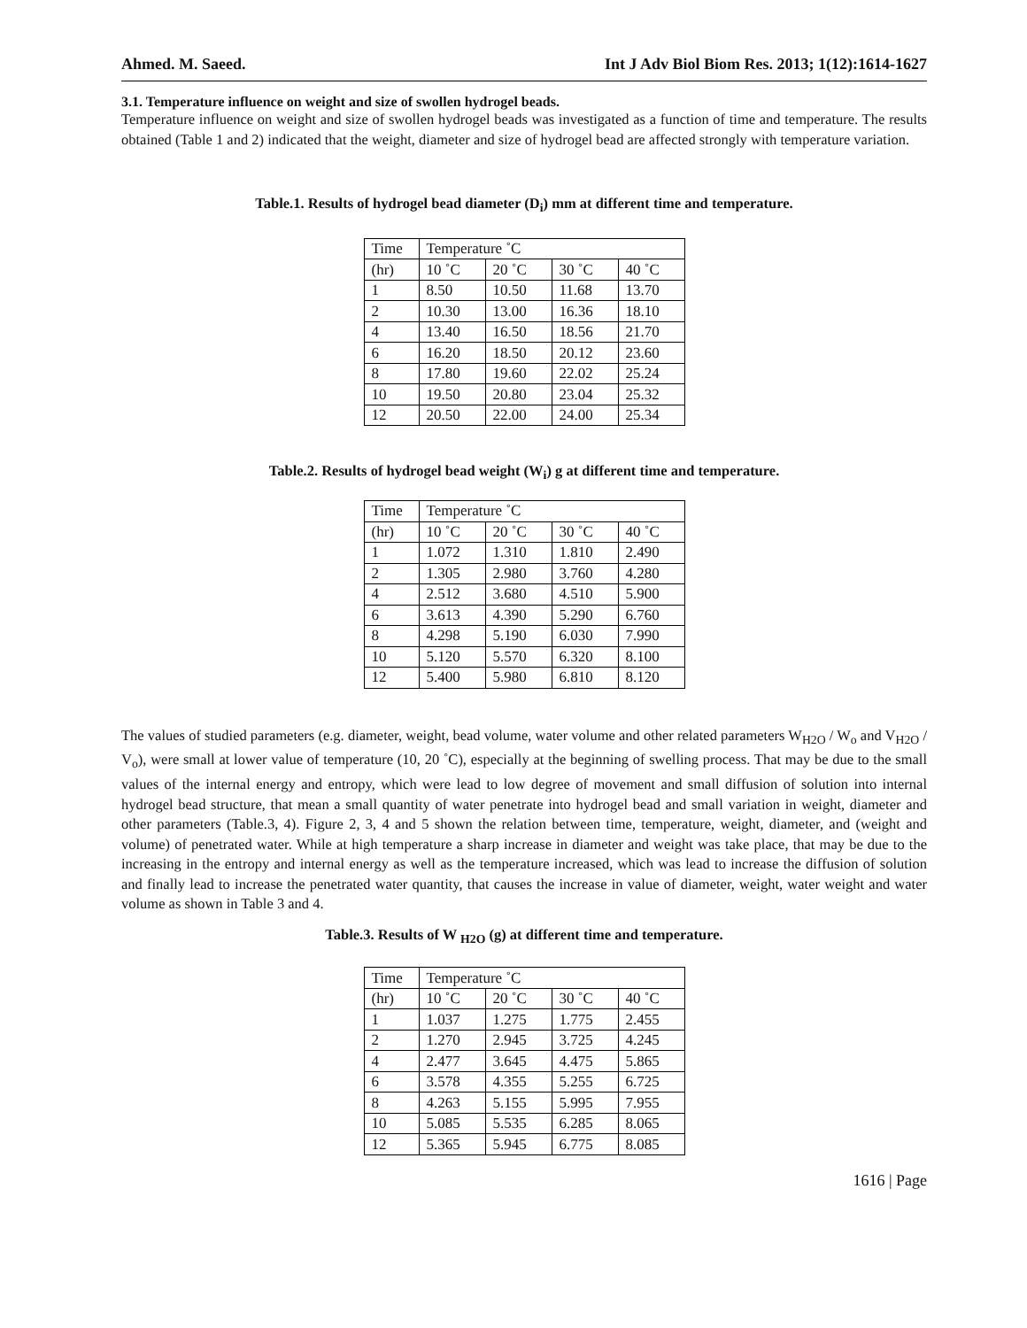Ahmed. M. Saeed. Int J Adv Biol Biom Res. 2013; 1(12):1614-1627
3.1. Temperature influence on weight and size of swollen hydrogel beads.
Temperature influence on weight and size of swollen hydrogel beads was investigated as a function of time and temperature. The results obtained (Table 1 and 2) indicated that the weight, diameter and size of hydrogel bead are affected strongly with temperature variation.
Table.1. Results of hydrogel bead diameter (D<sub>i</sub>) mm at different time and temperature.
| Time | Temperature ˚C | | | |
| (hr) | 10 ˚C | 20 ˚C | 30 ˚C | 40 ˚C |
| 1 | 8.50 | 10.50 | 11.68 | 13.70 |
| 2 | 10.30 | 13.00 | 16.36 | 18.10 |
| 4 | 13.40 | 16.50 | 18.56 | 21.70 |
| 6 | 16.20 | 18.50 | 20.12 | 23.60 |
| 8 | 17.80 | 19.60 | 22.02 | 25.24 |
| 10 | 19.50 | 20.80 | 23.04 | 25.32 |
| 12 | 20.50 | 22.00 | 24.00 | 25.34 |
Table.2. Results of hydrogel bead weight (W<sub>i</sub>) g at different time and temperature.
| Time | Temperature ˚C | | | |
| (hr) | 10 ˚C | 20 ˚C | 30 ˚C | 40 ˚C |
| 1 | 1.072 | 1.310 | 1.810 | 2.490 |
| 2 | 1.305 | 2.980 | 3.760 | 4.280 |
| 4 | 2.512 | 3.680 | 4.510 | 5.900 |
| 6 | 3.613 | 4.390 | 5.290 | 6.760 |
| 8 | 4.298 | 5.190 | 6.030 | 7.990 |
| 10 | 5.120 | 5.570 | 6.320 | 8.100 |
| 12 | 5.400 | 5.980 | 6.810 | 8.120 |
The values of studied parameters (e.g. diameter, weight, bead volume, water volume and other related parameters W<sub>H2O</sub> / W<sub>o</sub> and V<sub>H2O</sub> / V<sub>o</sub>), were small at lower value of temperature (10, 20 ˚C), especially at the beginning of swelling process. That may be due to the small values of the internal energy and entropy, which were lead to low degree of movement and small diffusion of solution into internal hydrogel bead structure, that mean a small quantity of water penetrate into hydrogel bead and small variation in weight, diameter and other parameters (Table.3, 4). Figure 2, 3, 4 and 5 shown the relation between time, temperature, weight, diameter, and (weight and volume) of penetrated water. While at high temperature a sharp increase in diameter and weight was take place, that may be due to the increasing in the entropy and internal energy as well as the temperature increased, which was lead to increase the diffusion of solution and finally lead to increase the penetrated water quantity, that causes the increase in value of diameter, weight, water weight and water volume as shown in Table 3 and 4.
Table.3. Results of W <sub>H2O</sub> (g) at different time and temperature.
| Time | Temperature ˚C | | | |
| (hr) | 10 ˚C | 20 ˚C | 30 ˚C | 40 ˚C |
| 1 | 1.037 | 1.275 | 1.775 | 2.455 |
| 2 | 1.270 | 2.945 | 3.725 | 4.245 |
| 4 | 2.477 | 3.645 | 4.475 | 5.865 |
| 6 | 3.578 | 4.355 | 5.255 | 6.725 |
| 8 | 4.263 | 5.155 | 5.995 | 7.955 |
| 10 | 5.085 | 5.535 | 6.285 | 8.065 |
| 12 | 5.365 | 5.945 | 6.775 | 8.085 |
1616 | Page